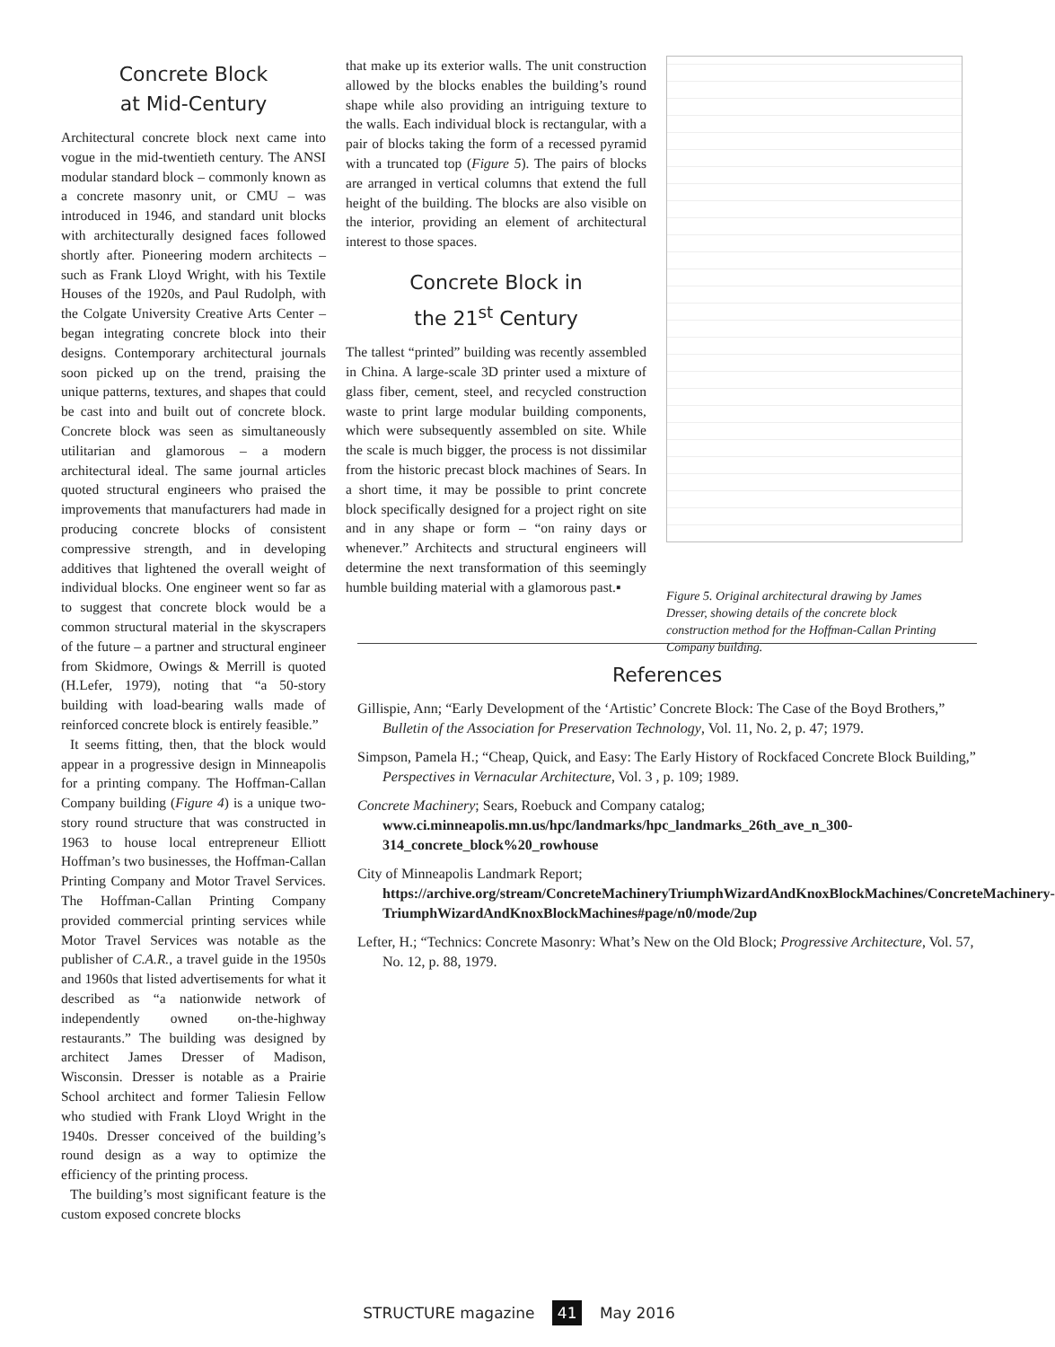Concrete Block
at Mid-Century
Architectural concrete block next came into vogue in the mid-twentieth century. The ANSI modular standard block – commonly known as a concrete masonry unit, or CMU – was introduced in 1946, and standard unit blocks with architecturally designed faces followed shortly after. Pioneering modern architects – such as Frank Lloyd Wright, with his Textile Houses of the 1920s, and Paul Rudolph, with the Colgate University Creative Arts Center – began integrating concrete block into their designs. Contemporary architectural journals soon picked up on the trend, praising the unique patterns, textures, and shapes that could be cast into and built out of concrete block. Concrete block was seen as simultaneously utilitarian and glamorous – a modern architectural ideal. The same journal articles quoted structural engineers who praised the improvements that manufacturers had made in producing concrete blocks of consistent compressive strength, and in developing additives that lightened the overall weight of individual blocks. One engineer went so far as to suggest that concrete block would be a common structural material in the skyscrapers of the future – a partner and structural engineer from Skidmore, Owings & Merrill is quoted (H.Lefer, 1979), noting that “a 50-story building with load-bearing walls made of reinforced concrete block is entirely feasible.”
It seems fitting, then, that the block would appear in a progressive design in Minneapolis for a printing company. The Hoffman-Callan Company building (Figure 4) is a unique two-story round structure that was constructed in 1963 to house local entrepreneur Elliott Hoffman’s two businesses, the Hoffman-Callan Printing Company and Motor Travel Services. The Hoffman-Callan Printing Company provided commercial printing services while Motor Travel Services was notable as the publisher of C.A.R., a travel guide in the 1950s and 1960s that listed advertisements for what it described as “a nationwide network of independently owned on-the-highway restaurants.” The building was designed by architect James Dresser of Madison, Wisconsin. Dresser is notable as a Prairie School architect and former Taliesin Fellow who studied with Frank Lloyd Wright in the 1940s. Dresser conceived of the building’s round design as a way to optimize the efficiency of the printing process.
The building’s most significant feature is the custom exposed concrete blocks
that make up its exterior walls. The unit construction allowed by the blocks enables the building’s round shape while also providing an intriguing texture to the walls. Each individual block is rectangular, with a pair of blocks taking the form of a recessed pyramid with a truncated top (Figure 5). The pairs of blocks are arranged in vertical columns that extend the full height of the building. The blocks are also visible on the interior, providing an element of architectural interest to those spaces.
Concrete Block in
the 21<sup>st</sup> Century
The tallest “printed” building was recently assembled in China. A large-scale 3D printer used a mixture of glass fiber, cement, steel, and recycled construction waste to print large modular building components, which were subsequently assembled on site. While the scale is much bigger, the process is not dissimilar from the historic precast block machines of Sears. In a short time, it may be possible to print concrete block specifically designed for a project right on site and in any shape or form – “on rainy days or whenever.” Architects and structural engineers will determine the next transformation of this seemingly humble building material with a glamorous past.▪
Figure 5. Original architectural drawing by James Dresser, showing details of the concrete block construction method for the Hoffman-Callan Printing Company building.
References
Gillispie, Ann; “Early Development of the ‘Artistic’ Concrete Block: The Case of the Boyd Brothers,” Bulletin of the Association for Preservation Technology, Vol. 11, No. 2, p. 47; 1979.
Simpson, Pamela H.; “Cheap, Quick, and Easy: The Early History of Rockfaced Concrete Block Building,” Perspectives in Vernacular Architecture, Vol. 3 , p. 109; 1989.
Concrete Machinery; Sears, Roebuck and Company catalog; www.ci.minneapolis.mn.us/hpc/landmarks/hpc_landmarks_26th_ave_n_300-314_concrete_block%20_rowhouse
City of Minneapolis Landmark Report; https://archive.org/stream/ConcreteMachineryTriumphWizardAndKnoxBlockMachines/ConcreteMachinery-TriumphWizardAndKnoxBlockMachines#page/n0/mode/2up
Lefter, H.; “Technics: Concrete Masonry: What’s New on the Old Block; Progressive Architecture, Vol. 57, No. 12, p. 88, 1979.
STRUCTURE magazine 41 May 2016